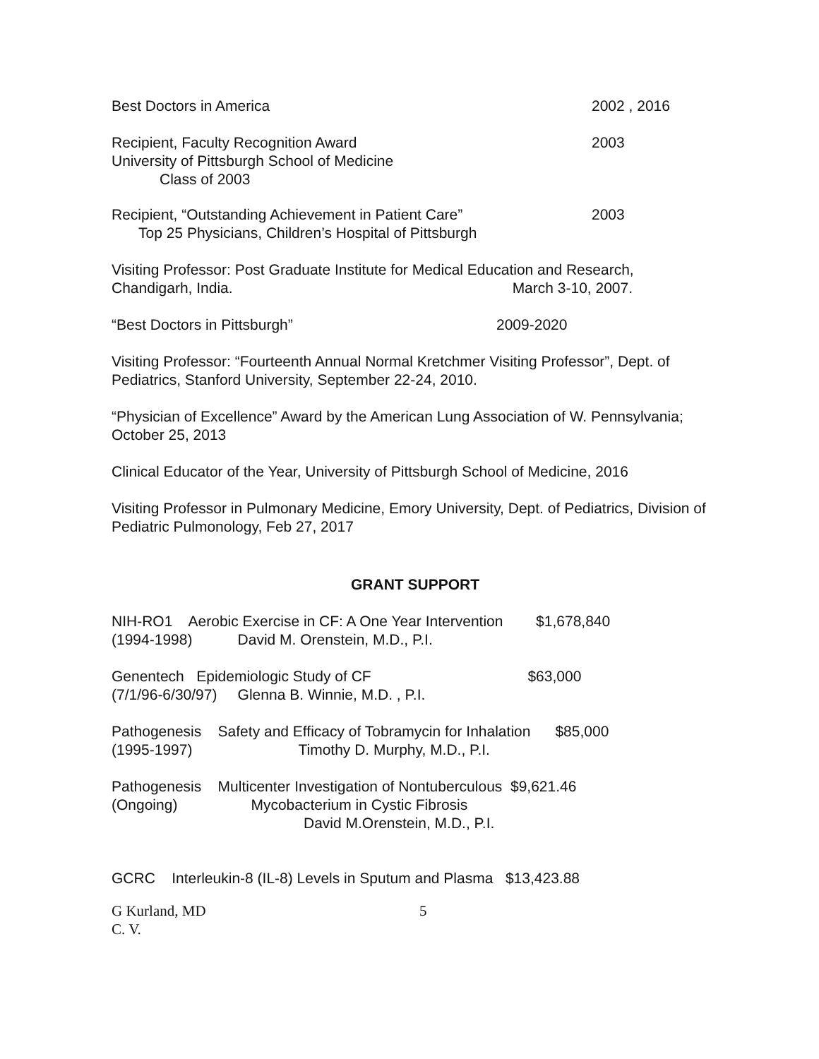Best Doctors in America 2002 , 2016
Recipient, Faculty Recognition Award
University of Pittsburgh School of Medicine
Class of 2003 2003
Recipient, “Outstanding Achievement in Patient Care”
Top 25 Physicians, Children’s Hospital of Pittsburgh 2003
Visiting Professor: Post Graduate Institute for Medical Education and Research,
Chandigarh, India. March 3-10, 2007.
“Best Doctors in Pittsburgh” 2009-2020
Visiting Professor: “Fourteenth Annual Normal Kretchmer Visiting Professor”, Dept. of Pediatrics, Stanford University, September 22-24, 2010.
“Physician of Excellence” Award by the American Lung Association of W. Pennsylvania; October 25, 2013
Clinical Educator of the Year, University of Pittsburgh School of Medicine, 2016
Visiting Professor in Pulmonary Medicine, Emory University, Dept. of Pediatrics, Division of Pediatric Pulmonology, Feb 27, 2017
GRANT SUPPORT
NIH-RO1 Aerobic Exercise in CF: A One Year Intervention $1,678,840
(1994-1998) David M. Orenstein, M.D., P.I.
Genentech Epidemiologic Study of CF $63,000
(7/1/96-6/30/97) Glenna B. Winnie, M.D. , P.I.
Pathogenesis Safety and Efficacy of Tobramycin for Inhalation $85,000
(1995-1997) Timothy D. Murphy, M.D., P.I.
Pathogenesis Multicenter Investigation of Nontuberculous $9,621.46
(Ongoing) Mycobacterium in Cystic Fibrosis
David M.Orenstein, M.D., P.I.
GCRC Interleukin-8 (IL-8) Levels in Sputum and Plasma $13,423.88
G Kurland, MD
C. V. 5